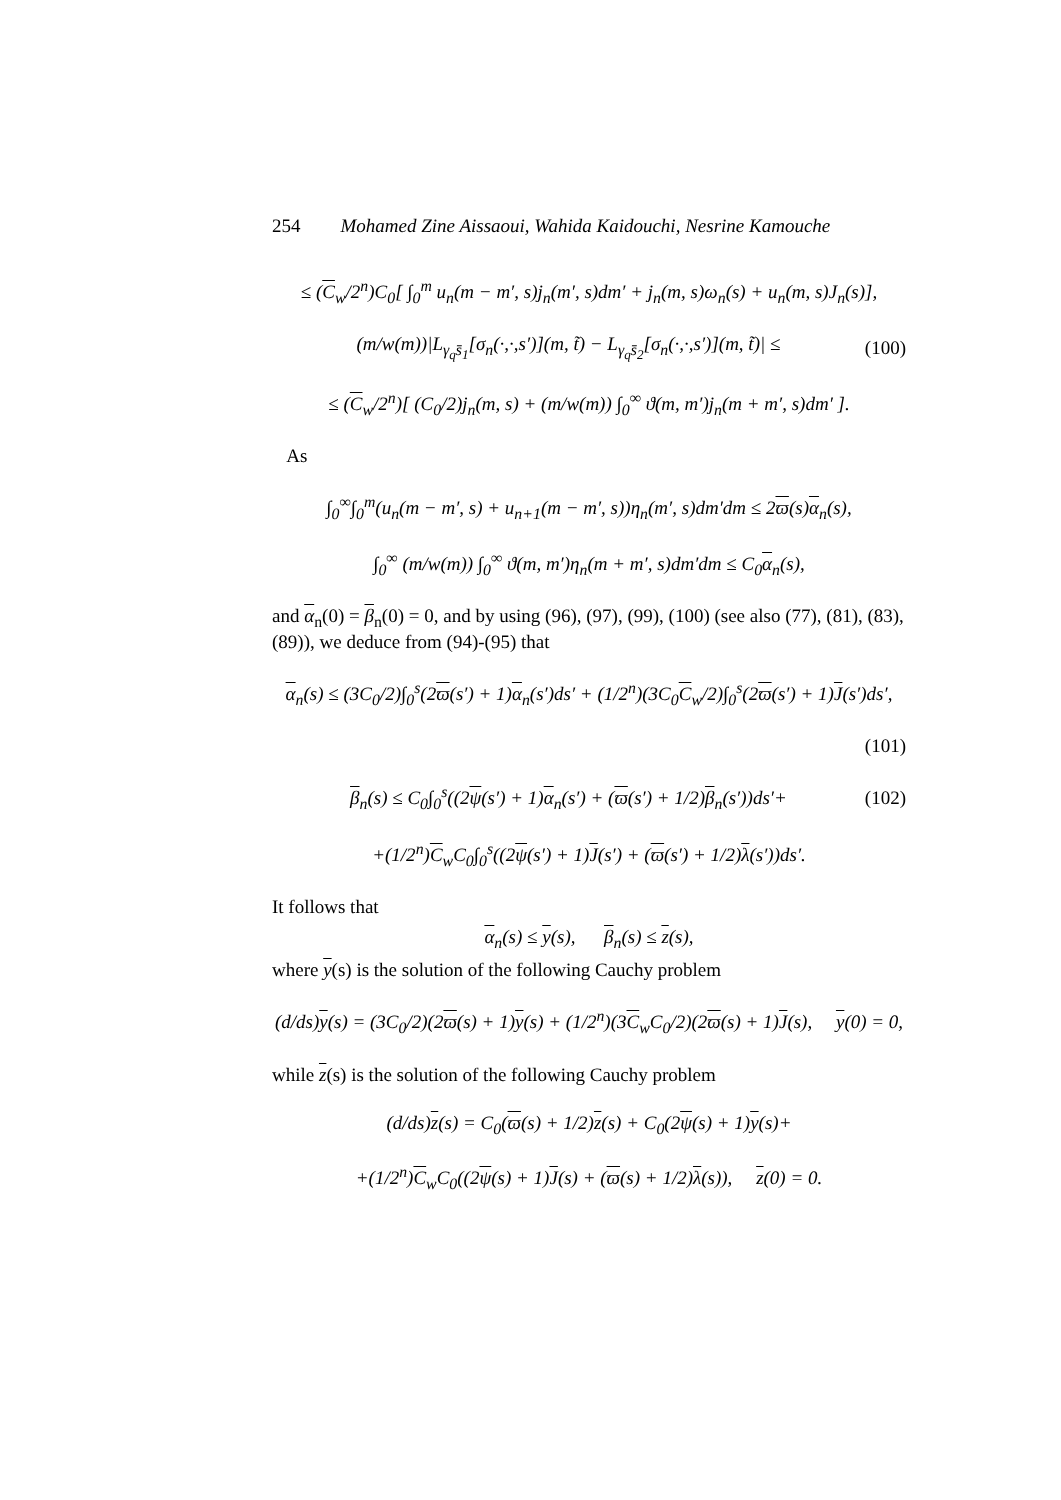254 Mohamed Zine Aissaoui, Wahida Kaidouchi, Nesrine Kamouche
≤ (C<sub>w</sub>/2<sup>n</sup>)C<sub>0</sub>[ ∫<sub>0</sub><sup>m</sup> u<sub>n</sub>(m − m′, s)j<sub>n</sub>(m′, s)dm′ + j<sub>n</sub>(m, s)ω<sub>n</sub>(s) + u<sub>n</sub>(m, s)J<sub>n</sub>(s)],
(m/w(m))|L<sub>γ<sub>q</sub>s̄<sub>1</sub></sub>[σ<sub>n</sub>(·,·,s′)](m, t̃) − L<sub>γ<sub>q</sub>s̄<sub>2</sub></sub>[σ<sub>n</sub>(·,·,s′)](m, t̃)| ≤ (100)
≤ (C<sub>w</sub>/2<sup>n</sup>)[ (C<sub>0</sub>/2)j<sub>n</sub>(m, s) + (m/w(m)) ∫<sub>0</sub><sup>∞</sup> ϑ(m, m′)j<sub>n</sub>(m + m′, s)dm′ ].
As
∫<sub>0</sub><sup>∞</sup>∫<sub>0</sub><sup>m</sup>(u<sub>n</sub>(m − m′, s) + u<sub>n+1</sub>(m − m′, s))η<sub>n</sub>(m′, s)dm′dm ≤ 2ϖ(s)α<sub>n</sub>(s),
∫<sub>0</sub><sup>∞</sup> (m/w(m)) ∫<sub>0</sub><sup>∞</sup> ϑ(m, m′)η<sub>n</sub>(m + m′, s)dm′dm ≤ C<sub>0</sub>α<sub>n</sub>(s),
and α<sub>n</sub>(0) = β<sub>n</sub>(0) = 0, and by using (96), (97), (99), (100) (see also (77), (81), (83), (89)), we deduce from (94)-(95) that
α<sub>n</sub>(s) ≤ (3C<sub>0</sub>/2)∫<sub>0</sub><sup>s</sup>(2ϖ(s′) + 1)α<sub>n</sub>(s′)ds′ + (1/2<sup>n</sup>)(3C<sub>0</sub>C<sub>w</sub>/2)∫<sub>0</sub><sup>s</sup>(2ϖ(s′) + 1)J(s′)ds′,
(101)
β<sub>n</sub>(s) ≤ C<sub>0</sub>∫<sub>0</sub><sup>s</sup>((2ψ(s′) + 1)α<sub>n</sub>(s′) + (ϖ(s′) + 1/2)β<sub>n</sub>(s′))ds′+ (102)
+(1/2<sup>n</sup>)C<sub>w</sub>C<sub>0</sub>∫<sub>0</sub><sup>s</sup>((2ψ(s′) + 1)J(s′) + (ϖ(s′) + 1/2)λ(s′))ds′.
It follows that
α<sub>n</sub>(s) ≤ y(s), β<sub>n</sub>(s) ≤ z(s),
where y(s) is the solution of the following Cauchy problem
(d/ds)y(s) = (3C<sub>0</sub>/2)(2ϖ(s) + 1)y(s) + (1/2<sup>n</sup>)(3C<sub>w</sub>C<sub>0</sub>/2)(2ϖ(s) + 1)J(s), y(0) = 0,
while z(s) is the solution of the following Cauchy problem
(d/ds)z(s) = C<sub>0</sub>(ϖ(s) + 1/2)z(s) + C<sub>0</sub>(2ψ(s) + 1)y(s)+
+(1/2<sup>n</sup>)C<sub>w</sub>C<sub>0</sub>((2ψ(s) + 1)J(s) + (ϖ(s) + 1/2)λ(s)), z(0) = 0.